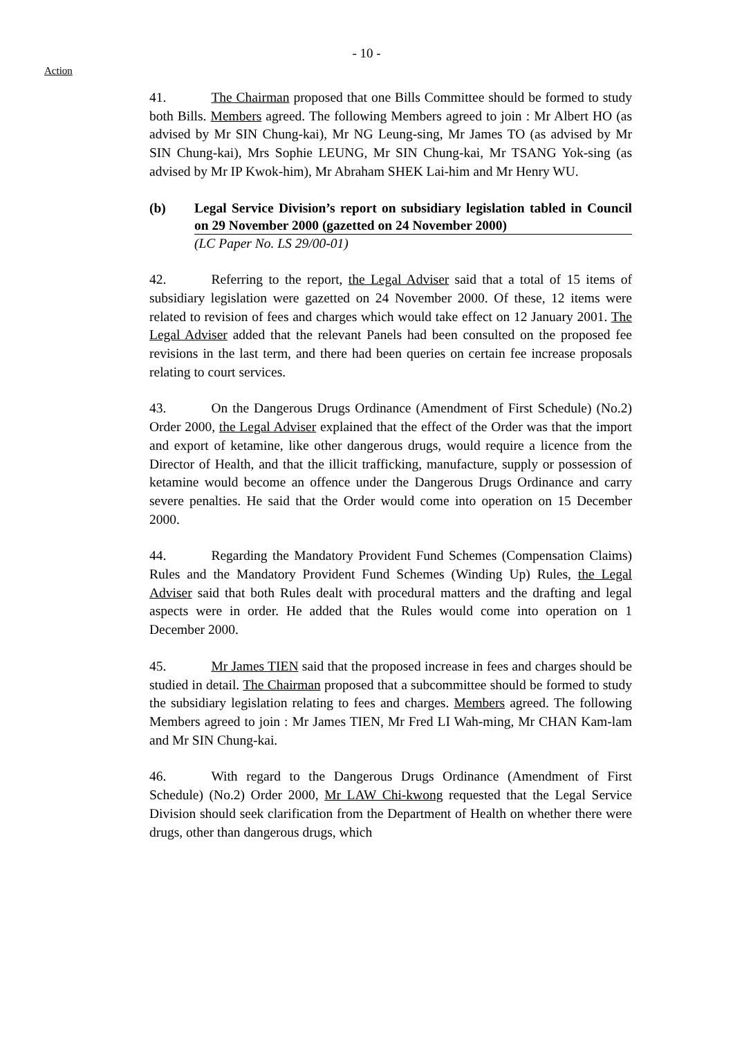- 10 -
Action
41. The Chairman proposed that one Bills Committee should be formed to study both Bills. Members agreed. The following Members agreed to join : Mr Albert HO (as advised by Mr SIN Chung-kai), Mr NG Leung-sing, Mr James TO (as advised by Mr SIN Chung-kai), Mrs Sophie LEUNG, Mr SIN Chung-kai, Mr TSANG Yok-sing (as advised by Mr IP Kwok-him), Mr Abraham SHEK Lai-him and Mr Henry WU.
(b) Legal Service Division’s report on subsidiary legislation tabled in Council on 29 November 2000 (gazetted on 24 November 2000)
(LC Paper No. LS 29/00-01)
42. Referring to the report, the Legal Adviser said that a total of 15 items of subsidiary legislation were gazetted on 24 November 2000. Of these, 12 items were related to revision of fees and charges which would take effect on 12 January 2001. The Legal Adviser added that the relevant Panels had been consulted on the proposed fee revisions in the last term, and there had been queries on certain fee increase proposals relating to court services.
43. On the Dangerous Drugs Ordinance (Amendment of First Schedule) (No.2) Order 2000, the Legal Adviser explained that the effect of the Order was that the import and export of ketamine, like other dangerous drugs, would require a licence from the Director of Health, and that the illicit trafficking, manufacture, supply or possession of ketamine would become an offence under the Dangerous Drugs Ordinance and carry severe penalties. He said that the Order would come into operation on 15 December 2000.
44. Regarding the Mandatory Provident Fund Schemes (Compensation Claims) Rules and the Mandatory Provident Fund Schemes (Winding Up) Rules, the Legal Adviser said that both Rules dealt with procedural matters and the drafting and legal aspects were in order. He added that the Rules would come into operation on 1 December 2000.
45. Mr James TIEN said that the proposed increase in fees and charges should be studied in detail. The Chairman proposed that a subcommittee should be formed to study the subsidiary legislation relating to fees and charges. Members agreed. The following Members agreed to join : Mr James TIEN, Mr Fred LI Wah-ming, Mr CHAN Kam-lam and Mr SIN Chung-kai.
46. With regard to the Dangerous Drugs Ordinance (Amendment of First Schedule) (No.2) Order 2000, Mr LAW Chi-kwong requested that the Legal Service Division should seek clarification from the Department of Health on whether there were drugs, other than dangerous drugs, which